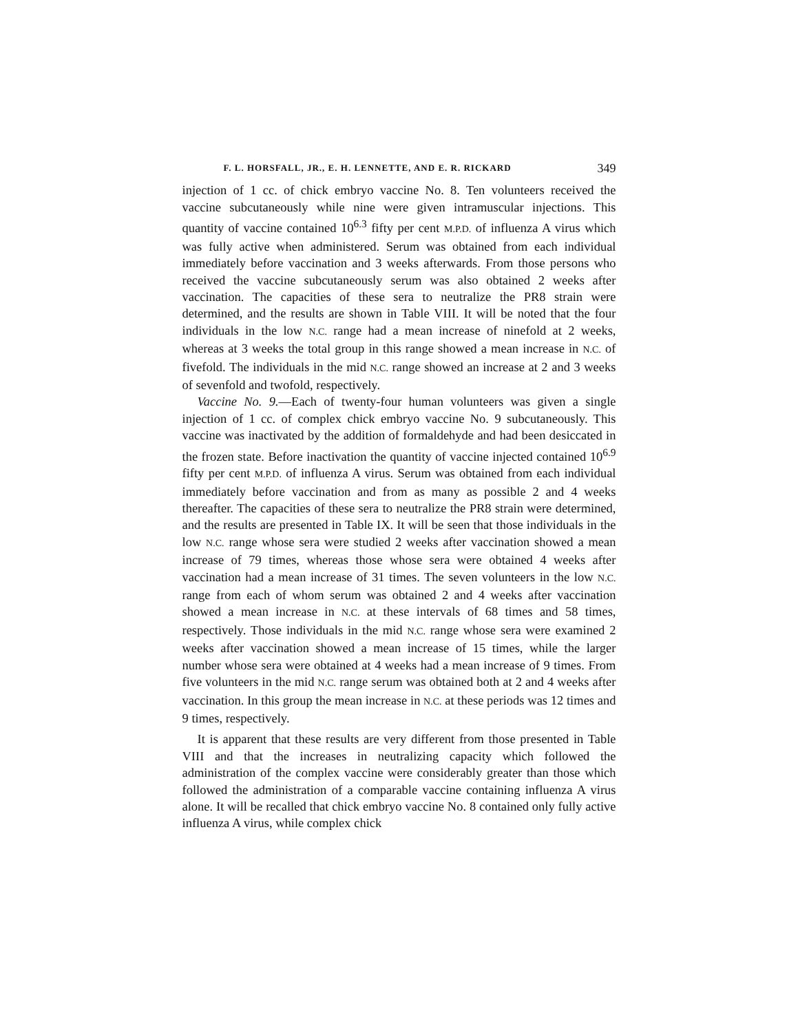F. L. HORSFALL, JR., E. H. LENNETTE, AND E. R. RICKARD 349
injection of 1 cc. of chick embryo vaccine No. 8. Ten volunteers received the vaccine subcutaneously while nine were given intramuscular injections. This quantity of vaccine contained 10<sup>6.3</sup> fifty per cent M.P.D. of influenza A virus which was fully active when administered. Serum was obtained from each individual immediately before vaccination and 3 weeks afterwards. From those persons who received the vaccine subcutaneously serum was also obtained 2 weeks after vaccination. The capacities of these sera to neutralize the PR8 strain were determined, and the results are shown in Table VIII. It will be noted that the four individuals in the low N.C. range had a mean increase of ninefold at 2 weeks, whereas at 3 weeks the total group in this range showed a mean increase in N.C. of fivefold. The individuals in the mid N.C. range showed an increase at 2 and 3 weeks of sevenfold and twofold, respectively.
Vaccine No. 9.—Each of twenty-four human volunteers was given a single injection of 1 cc. of complex chick embryo vaccine No. 9 subcutaneously. This vaccine was inactivated by the addition of formaldehyde and had been desiccated in the frozen state. Before inactivation the quantity of vaccine injected contained 10<sup>6.9</sup> fifty per cent M.P.D. of influenza A virus. Serum was obtained from each individual immediately before vaccination and from as many as possible 2 and 4 weeks thereafter. The capacities of these sera to neutralize the PR8 strain were determined, and the results are presented in Table IX. It will be seen that those individuals in the low N.C. range whose sera were studied 2 weeks after vaccination showed a mean increase of 79 times, whereas those whose sera were obtained 4 weeks after vaccination had a mean increase of 31 times. The seven volunteers in the low N.C. range from each of whom serum was obtained 2 and 4 weeks after vaccination showed a mean increase in N.C. at these intervals of 68 times and 58 times, respectively. Those individuals in the mid N.C. range whose sera were examined 2 weeks after vaccination showed a mean increase of 15 times, while the larger number whose sera were obtained at 4 weeks had a mean increase of 9 times. From five volunteers in the mid N.C. range serum was obtained both at 2 and 4 weeks after vaccination. In this group the mean increase in N.C. at these periods was 12 times and 9 times, respectively.
It is apparent that these results are very different from those presented in Table VIII and that the increases in neutralizing capacity which followed the administration of the complex vaccine were considerably greater than those which followed the administration of a comparable vaccine containing influenza A virus alone. It will be recalled that chick embryo vaccine No. 8 contained only fully active influenza A virus, while complex chick